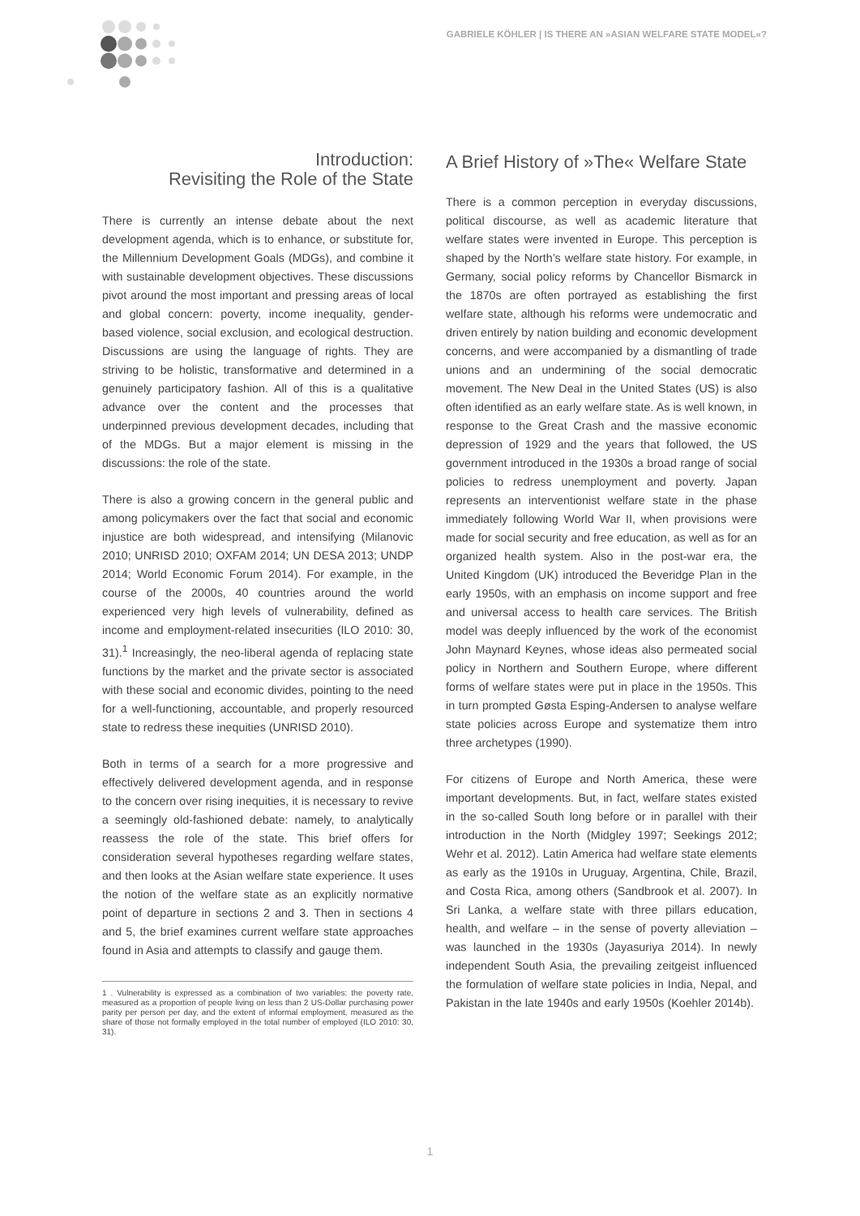GABRIELE KÖHLER | IS THERE AN »ASIAN WELFARE STATE MODEL«?
Introduction:
Revisiting the Role of the State
There is currently an intense debate about the next development agenda, which is to enhance, or substitute for, the Millennium Development Goals (MDGs), and combine it with sustainable development objectives. These discussions pivot around the most important and pressing areas of local and global concern: poverty, income inequality, gender-based violence, social exclusion, and ecological destruction. Discussions are using the language of rights. They are striving to be holistic, transformative and determined in a genuinely participatory fashion. All of this is a qualitative advance over the content and the processes that underpinned previous development decades, including that of the MDGs. But a major element is missing in the discussions: the role of the state.
There is also a growing concern in the general public and among policymakers over the fact that social and economic injustice are both widespread, and intensifying (Milanovic 2010; UNRISD 2010; OXFAM 2014; UN DESA 2013; UNDP 2014; World Economic Forum 2014). For example, in the course of the 2000s, 40 countries around the world experienced very high levels of vulnerability, defined as income and employment-related insecurities (ILO 2010: 30, 31).<sup>1</sup> Increasingly, the neo-liberal agenda of replacing state functions by the market and the private sector is associated with these social and economic divides, pointing to the need for a well-functioning, accountable, and properly resourced state to redress these inequities (UNRISD 2010).
Both in terms of a search for a more progressive and effectively delivered development agenda, and in response to the concern over rising inequities, it is necessary to revive a seemingly old-fashioned debate: namely, to analytically reassess the role of the state. This brief offers for consideration several hypotheses regarding welfare states, and then looks at the Asian welfare state experience. It uses the notion of the welfare state as an explicitly normative point of departure in sections 2 and 3. Then in sections 4 and 5, the brief examines current welfare state approaches found in Asia and attempts to classify and gauge them.
1 . Vulnerability is expressed as a combination of two variables: the poverty rate, measured as a proportion of people living on less than 2 US-Dollar purchasing power parity per person per day, and the extent of informal employment, measured as the share of those not formally employed in the total number of employed (ILO 2010: 30, 31).
A Brief History of »The« Welfare State
There is a common perception in everyday discussions, political discourse, as well as academic literature that welfare states were invented in Europe. This perception is shaped by the North’s welfare state history. For example, in Germany, social policy reforms by Chancellor Bismarck in the 1870s are often portrayed as establishing the first welfare state, although his reforms were undemocratic and driven entirely by nation building and economic development concerns, and were accompanied by a dismantling of trade unions and an undermining of the social democratic movement. The New Deal in the United States (US) is also often identified as an early welfare state. As is well known, in response to the Great Crash and the massive economic depression of 1929 and the years that followed, the US government introduced in the 1930s a broad range of social policies to redress unemployment and poverty. Japan represents an interventionist welfare state in the phase immediately following World War II, when provisions were made for social security and free education, as well as for an organized health system. Also in the post-war era, the United Kingdom (UK) introduced the Beveridge Plan in the early 1950s, with an emphasis on income support and free and universal access to health care services. The British model was deeply influenced by the work of the economist John Maynard Keynes, whose ideas also permeated social policy in Northern and Southern Europe, where different forms of welfare states were put in place in the 1950s. This in turn prompted Gøsta Esping-Andersen to analyse welfare state policies across Europe and systematize them intro three archetypes (1990).
For citizens of Europe and North America, these were important developments. But, in fact, welfare states existed in the so-called South long before or in parallel with their introduction in the North (Midgley 1997; Seekings 2012; Wehr et al. 2012). Latin America had welfare state elements as early as the 1910s in Uruguay, Argentina, Chile, Brazil, and Costa Rica, among others (Sandbrook et al. 2007). In Sri Lanka, a welfare state with three pillars education, health, and welfare – in the sense of poverty alleviation – was launched in the 1930s (Jayasuriya 2014). In newly independent South Asia, the prevailing zeitgeist influenced the formulation of welfare state policies in India, Nepal, and Pakistan in the late 1940s and early 1950s (Koehler 2014b).
1